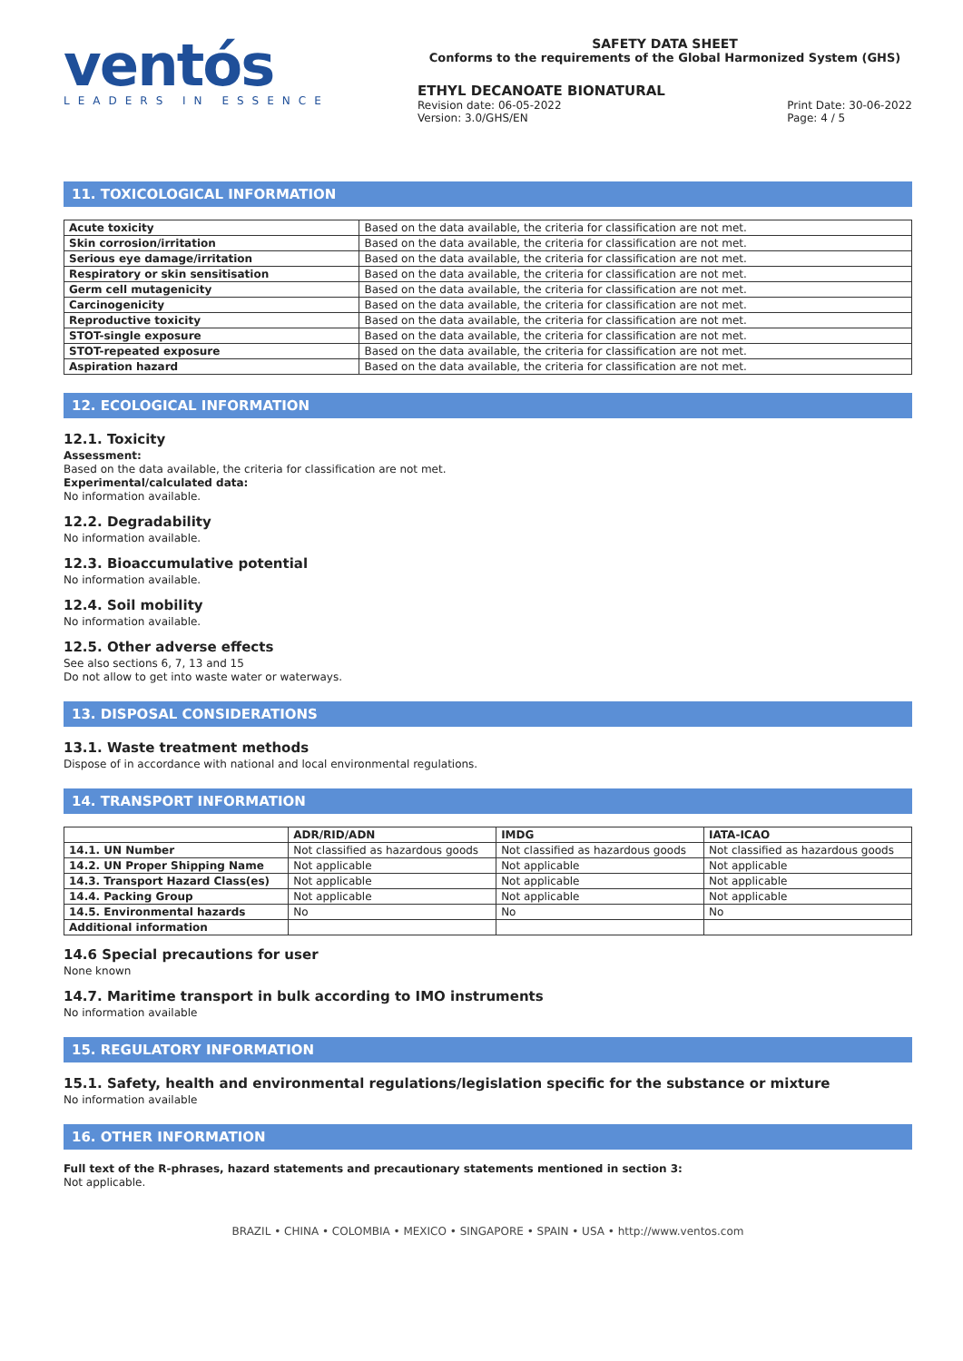ventós
LEADERS IN ESSENCE
SAFETY DATA SHEET
Conforms to the requirements of the Global Harmonized System (GHS)
ETHYL DECANOATE BIONATURAL
Revision date: 06-05-2022
Version: 3.0/GHS/EN
Print Date: 30-06-2022
Page: 4 / 5
11. TOXICOLOGICAL INFORMATION
| Acute toxicity | Based on the data available, the criteria for classification are not met. |
| Skin corrosion/irritation | Based on the data available, the criteria for classification are not met. |
| Serious eye damage/irritation | Based on the data available, the criteria for classification are not met. |
| Respiratory or skin sensitisation | Based on the data available, the criteria for classification are not met. |
| Germ cell mutagenicity | Based on the data available, the criteria for classification are not met. |
| Carcinogenicity | Based on the data available, the criteria for classification are not met. |
| Reproductive toxicity | Based on the data available, the criteria for classification are not met. |
| STOT-single exposure | Based on the data available, the criteria for classification are not met. |
| STOT-repeated exposure | Based on the data available, the criteria for classification are not met. |
| Aspiration hazard | Based on the data available, the criteria for classification are not met. |
12. ECOLOGICAL INFORMATION
12.1. Toxicity
Assessment:
Based on the data available, the criteria for classification are not met.
Experimental/calculated data:
No information available.
12.2. Degradability
No information available.
12.3. Bioaccumulative potential
No information available.
12.4. Soil mobility
No information available.
12.5. Other adverse effects
See also sections 6, 7, 13 and 15
Do not allow to get into waste water or waterways.
13. DISPOSAL CONSIDERATIONS
13.1. Waste treatment methods
Dispose of in accordance with national and local environmental regulations.
14. TRANSPORT INFORMATION
| | ADR/RID/ADN | IMDG | IATA-ICAO |
| --- | --- | --- | --- |
| 14.1. UN Number | Not classified as hazardous goods | Not classified as hazardous goods | Not classified as hazardous goods |
| 14.2. UN Proper Shipping Name | Not applicable | Not applicable | Not applicable |
| 14.3. Transport Hazard Class(es) | Not applicable | Not applicable | Not applicable |
| 14.4. Packing Group | Not applicable | Not applicable | Not applicable |
| 14.5. Environmental hazards | No | No | No |
| Additional information | | | |
14.6 Special precautions for user
None known
14.7. Maritime transport in bulk according to IMO instruments
No information available
15. REGULATORY INFORMATION
15.1. Safety, health and environmental regulations/legislation specific for the substance or mixture
No information available
16. OTHER INFORMATION
Full text of the R-phrases, hazard statements and precautionary statements mentioned in section 3:
Not applicable.
BRAZIL • CHINA • COLOMBIA • MEXICO • SINGAPORE • SPAIN • USA • http://www.ventos.com